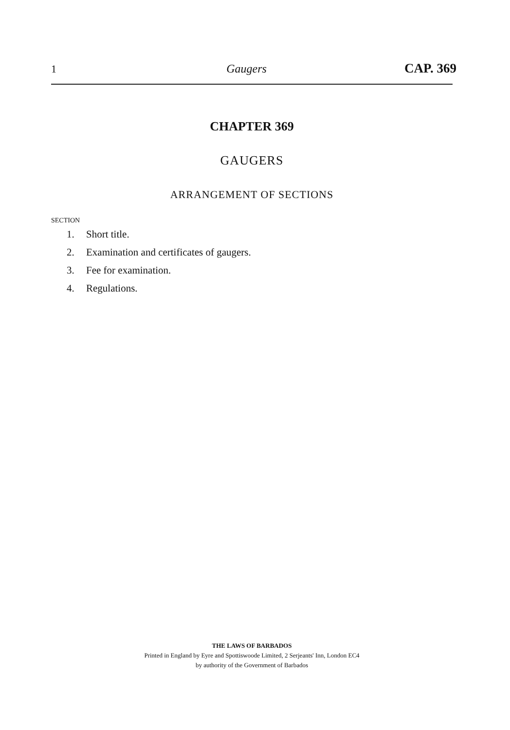1 Gaugers CAP. 369
CHAPTER 369
GAUGERS
ARRANGEMENT OF SECTIONS
SECTION
1. Short title.
2. Examination and certificates of gaugers.
3. Fee for examination.
4. Regulations.
THE LAWS OF BARBADOS
Printed in England by Eyre and Spottiswoode Limited, 2 Serjeants' Inn, London EC4
by authority of the Government of Barbados